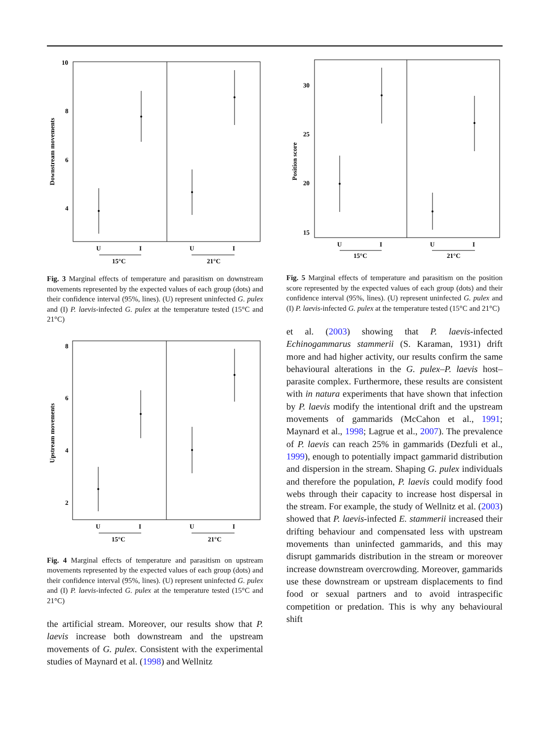Downstream movements
10
8
6
4
U
I
U
I
15°C
21°C
Fig. 3 Marginal effects of temperature and parasitism on downstream movements represented by the expected values of each group (dots) and their confidence interval (95%, lines). (U) represent uninfected G. pulex and (I) P. laevis-infected G. pulex at the temperature tested (15°C and 21°C)
Upstream movements
8
6
4
2
U
I
U
I
15°C
21°C
Fig. 4 Marginal effects of temperature and parasitism on upstream movements represented by the expected values of each group (dots) and their confidence interval (95%, lines). (U) represent uninfected G. pulex and (I) P. laevis-infected G. pulex at the temperature tested (15°C and 21°C)
the artificial stream. Moreover, our results show that P. laevis increase both downstream and the upstream movements of G. pulex. Consistent with the experimental studies of Maynard et al. (1998) and Wellnitz
Position score
30
25
20
15
U
I
U
I
15°C
21°C
Fig. 5 Marginal effects of temperature and parasitism on the position score represented by the expected values of each group (dots) and their confidence interval (95%, lines). (U) represent uninfected G. pulex and (I) P. laevis-infected G. pulex at the temperature tested (15°C and 21°C)
et al. (2003) showing that P. laevis-infected Echinogammarus stammerii (S. Karaman, 1931) drift more and had higher activity, our results confirm the same behavioural alterations in the G. pulex–P. laevis host–parasite complex. Furthermore, these results are consistent with in natura experiments that have shown that infection by P. laevis modify the intentional drift and the upstream movements of gammarids (McCahon et al., 1991; Maynard et al., 1998; Lagrue et al., 2007). The prevalence of P. laevis can reach 25% in gammarids (Dezfuli et al., 1999), enough to potentially impact gammarid distribution and dispersion in the stream. Shaping G. pulex individuals and therefore the population, P. laevis could modify food webs through their capacity to increase host dispersal in the stream. For example, the study of Wellnitz et al. (2003) showed that P. laevis-infected E. stammerii increased their drifting behaviour and compensated less with upstream movements than uninfected gammarids, and this may disrupt gammarids distribution in the stream or moreover increase downstream overcrowding. Moreover, gammarids use these downstream or upstream displacements to find food or sexual partners and to avoid intraspecific competition or predation. This is why any behavioural shift